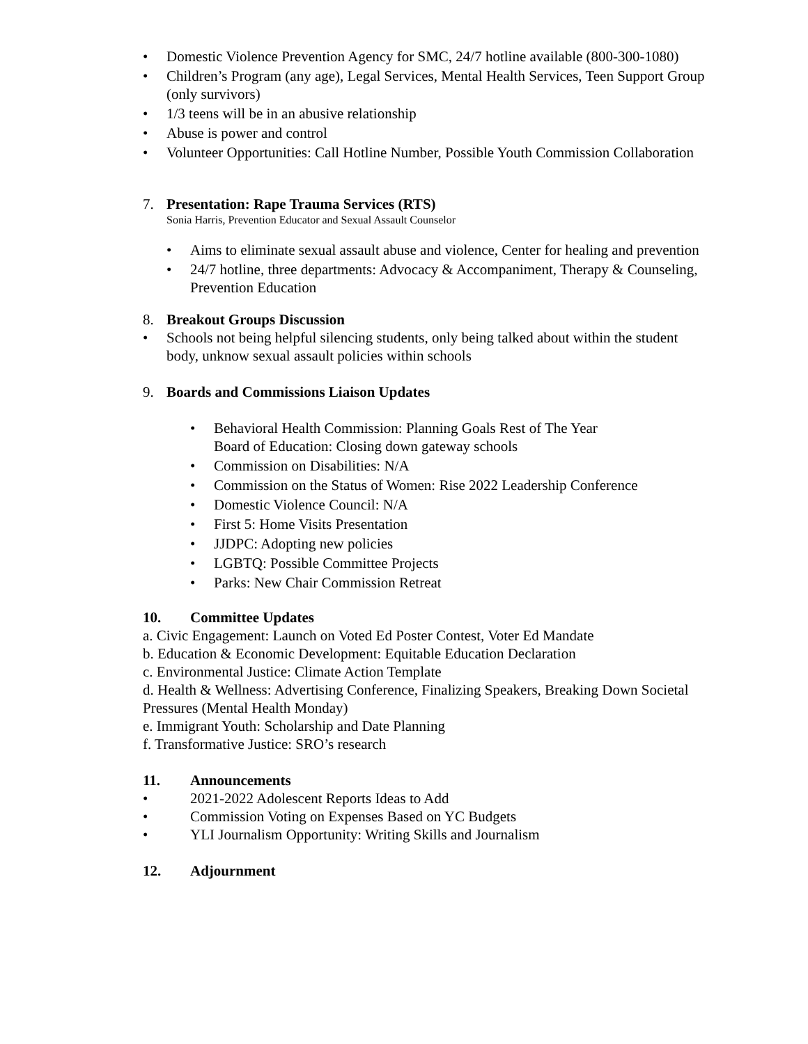• Domestic Violence Prevention Agency for SMC, 24/7 hotline available (800-300-1080)
• Children’s Program (any age), Legal Services, Mental Health Services, Teen Support Group (only survivors)
• 1/3 teens will be in an abusive relationship
• Abuse is power and control
• Volunteer Opportunities: Call Hotline Number, Possible Youth Commission Collaboration
7. Presentation: Rape Trauma Services (RTS)
Sonia Harris, Prevention Educator and Sexual Assault Counselor
• Aims to eliminate sexual assault abuse and violence, Center for healing and prevention
• 24/7 hotline, three departments: Advocacy & Accompaniment, Therapy & Counseling, Prevention Education
8. Breakout Groups Discussion
• Schools not being helpful silencing students, only being talked about within the student body, unknow sexual assault policies within schools
9. Boards and Commissions Liaison Updates
• Behavioral Health Commission: Planning Goals Rest of The Year
Board of Education: Closing down gateway schools
• Commission on Disabilities: N/A
• Commission on the Status of Women: Rise 2022 Leadership Conference
• Domestic Violence Council: N/A
• First 5: Home Visits Presentation
• JJDPC: Adopting new policies
• LGBTQ: Possible Committee Projects
• Parks: New Chair Commission Retreat
10. Committee Updates
a. Civic Engagement: Launch on Voted Ed Poster Contest, Voter Ed Mandate
b. Education & Economic Development: Equitable Education Declaration
c. Environmental Justice: Climate Action Template
d. Health & Wellness: Advertising Conference, Finalizing Speakers, Breaking Down Societal Pressures (Mental Health Monday)
e. Immigrant Youth: Scholarship and Date Planning
f. Transformative Justice: SRO’s research
11. Announcements
• 2021-2022 Adolescent Reports Ideas to Add
• Commission Voting on Expenses Based on YC Budgets
• YLI Journalism Opportunity: Writing Skills and Journalism
12. Adjournment